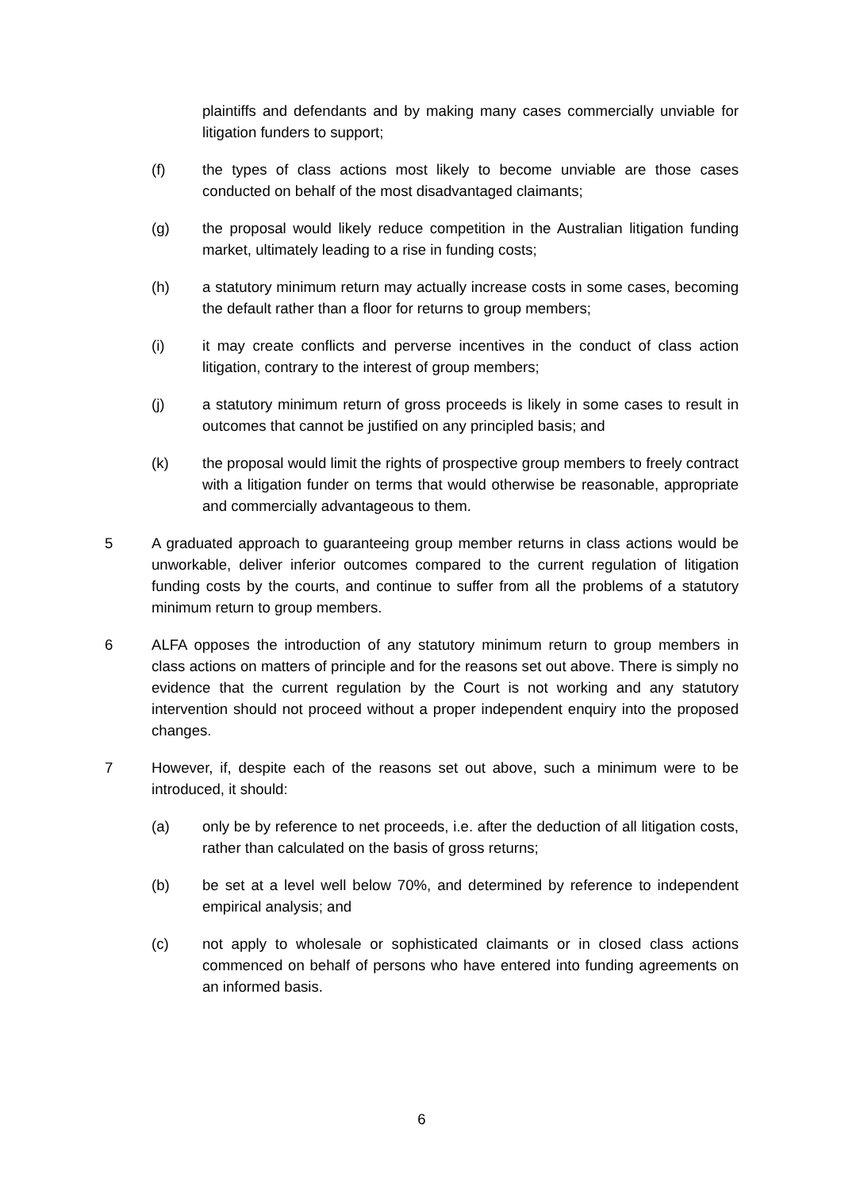plaintiffs and defendants and by making many cases commercially unviable for litigation funders to support;
(f) the types of class actions most likely to become unviable are those cases conducted on behalf of the most disadvantaged claimants;
(g) the proposal would likely reduce competition in the Australian litigation funding market, ultimately leading to a rise in funding costs;
(h) a statutory minimum return may actually increase costs in some cases, becoming the default rather than a floor for returns to group members;
(i) it may create conflicts and perverse incentives in the conduct of class action litigation, contrary to the interest of group members;
(j) a statutory minimum return of gross proceeds is likely in some cases to result in outcomes that cannot be justified on any principled basis; and
(k) the proposal would limit the rights of prospective group members to freely contract with a litigation funder on terms that would otherwise be reasonable, appropriate and commercially advantageous to them.
5 A graduated approach to guaranteeing group member returns in class actions would be unworkable, deliver inferior outcomes compared to the current regulation of litigation funding costs by the courts, and continue to suffer from all the problems of a statutory minimum return to group members.
6 ALFA opposes the introduction of any statutory minimum return to group members in class actions on matters of principle and for the reasons set out above. There is simply no evidence that the current regulation by the Court is not working and any statutory intervention should not proceed without a proper independent enquiry into the proposed changes.
7 However, if, despite each of the reasons set out above, such a minimum were to be introduced, it should:
(a) only be by reference to net proceeds, i.e. after the deduction of all litigation costs, rather than calculated on the basis of gross returns;
(b) be set at a level well below 70%, and determined by reference to independent empirical analysis; and
(c) not apply to wholesale or sophisticated claimants or in closed class actions commenced on behalf of persons who have entered into funding agreements on an informed basis.
6